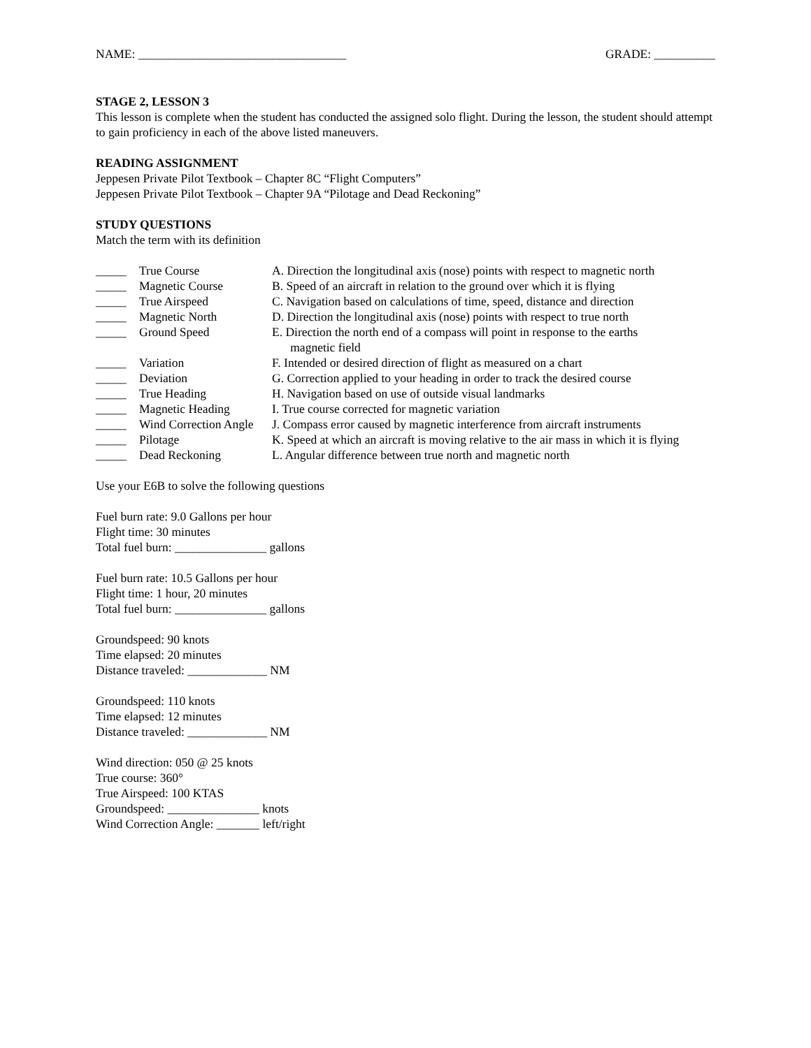NAME: __________________________________ GRADE: __________
STAGE 2, LESSON 3
This lesson is complete when the student has conducted the assigned solo flight. During the lesson, the student should attempt to gain proficiency in each of the above listed maneuvers.
READING ASSIGNMENT
Jeppesen Private Pilot Textbook – Chapter 8C “Flight Computers”
Jeppesen Private Pilot Textbook – Chapter 9A “Pilotage and Dead Reckoning”
STUDY QUESTIONS
Match the term with its definition
| _____ | True Course | A. Direction the longitudinal axis (nose) points with respect to magnetic north |
| _____ | Magnetic Course | B. Speed of an aircraft in relation to the ground over which it is flying |
| _____ | True Airspeed | C. Navigation based on calculations of time, speed, distance and direction |
| _____ | Magnetic North | D. Direction the longitudinal axis (nose) points with respect to true north |
| _____ | Ground Speed | E. Direction the north end of a compass will point in response to the earths magnetic field |
| _____ | Variation | F. Intended or desired direction of flight as measured on a chart |
| _____ | Deviation | G. Correction applied to your heading in order to track the desired course |
| _____ | True Heading | H. Navigation based on use of outside visual landmarks |
| _____ | Magnetic Heading | I. True course corrected for magnetic variation |
| _____ | Wind Correction Angle | J. Compass error caused by magnetic interference from aircraft instruments |
| _____ | Pilotage | K. Speed at which an aircraft is moving relative to the air mass in which it is flying |
| _____ | Dead Reckoning | L. Angular difference between true north and magnetic north |
Use your E6B to solve the following questions
Fuel burn rate: 9.0 Gallons per hour
Flight time: 30 minutes
Total fuel burn: _______________ gallons
Fuel burn rate: 10.5 Gallons per hour
Flight time: 1 hour, 20 minutes
Total fuel burn: _______________ gallons
Groundspeed: 90 knots
Time elapsed: 20 minutes
Distance traveled: _____________ NM
Groundspeed: 110 knots
Time elapsed: 12 minutes
Distance traveled: _____________ NM
Wind direction: 050 @ 25 knots
True course: 360°
True Airspeed: 100 KTAS
Groundspeed: _______________ knots
Wind Correction Angle: _______ left/right